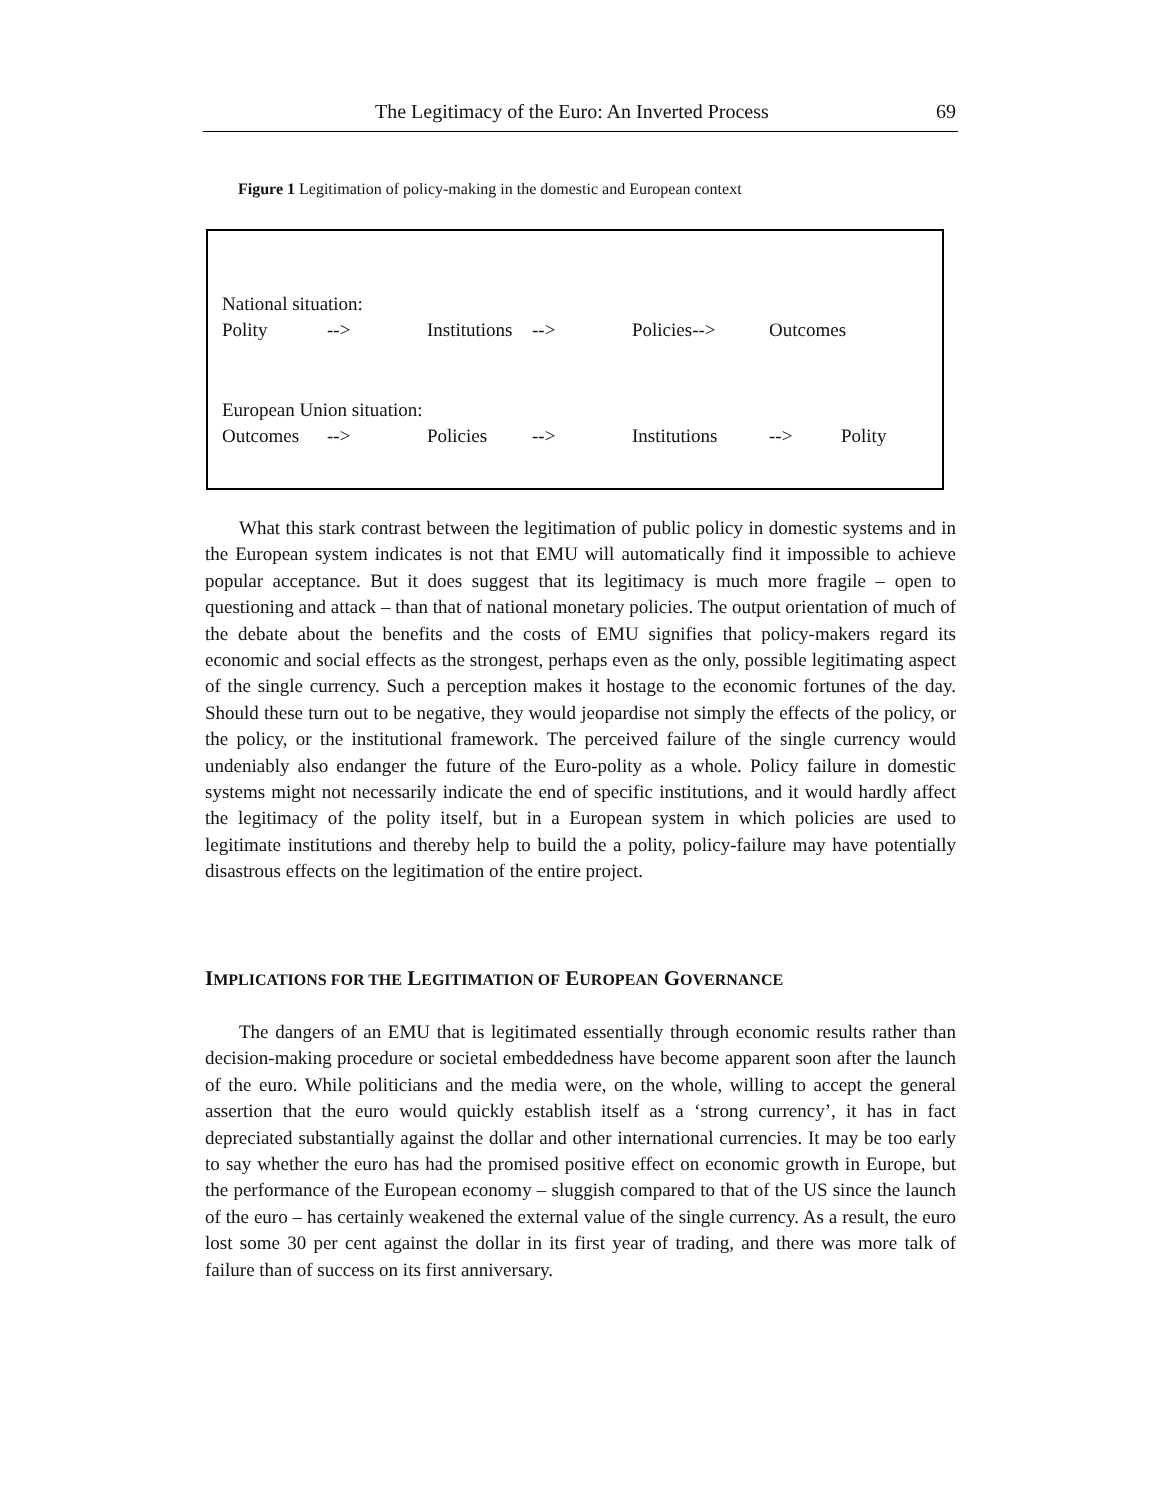The Legitimacy of the Euro: An Inverted Process 69
Figure 1 Legitimation of policy-making in the domestic and European context
National situation:
Polity --> Institutions --> Policies--> Outcomes
European Union situation:
Outcomes --> Policies --> Institutions --> Polity
What this stark contrast between the legitimation of public policy in domestic systems and in the European system indicates is not that EMU will automatically find it impossible to achieve popular acceptance. But it does suggest that its legitimacy is much more fragile – open to questioning and attack – than that of national monetary policies. The output orientation of much of the debate about the benefits and the costs of EMU signifies that policy-makers regard its economic and social effects as the strongest, perhaps even as the only, possible legitimating aspect of the single currency. Such a perception makes it hostage to the economic fortunes of the day. Should these turn out to be negative, they would jeopardise not simply the effects of the policy, or the policy, or the institutional framework. The perceived failure of the single currency would undeniably also endanger the future of the Euro-polity as a whole. Policy failure in domestic systems might not necessarily indicate the end of specific institutions, and it would hardly affect the legitimacy of the polity itself, but in a European system in which policies are used to legitimate institutions and thereby help to build the a polity, policy-failure may have potentially disastrous effects on the legitimation of the entire project.
IMPLICATIONS FOR THE LEGITIMATION OF EUROPEAN GOVERNANCE
The dangers of an EMU that is legitimated essentially through economic results rather than decision-making procedure or societal embeddedness have become apparent soon after the launch of the euro. While politicians and the media were, on the whole, willing to accept the general assertion that the euro would quickly establish itself as a ‘strong currency’, it has in fact depreciated substantially against the dollar and other international currencies. It may be too early to say whether the euro has had the promised positive effect on economic growth in Europe, but the performance of the European economy – sluggish compared to that of the US since the launch of the euro – has certainly weakened the external value of the single currency. As a result, the euro lost some 30 per cent against the dollar in its first year of trading, and there was more talk of failure than of success on its first anniversary.